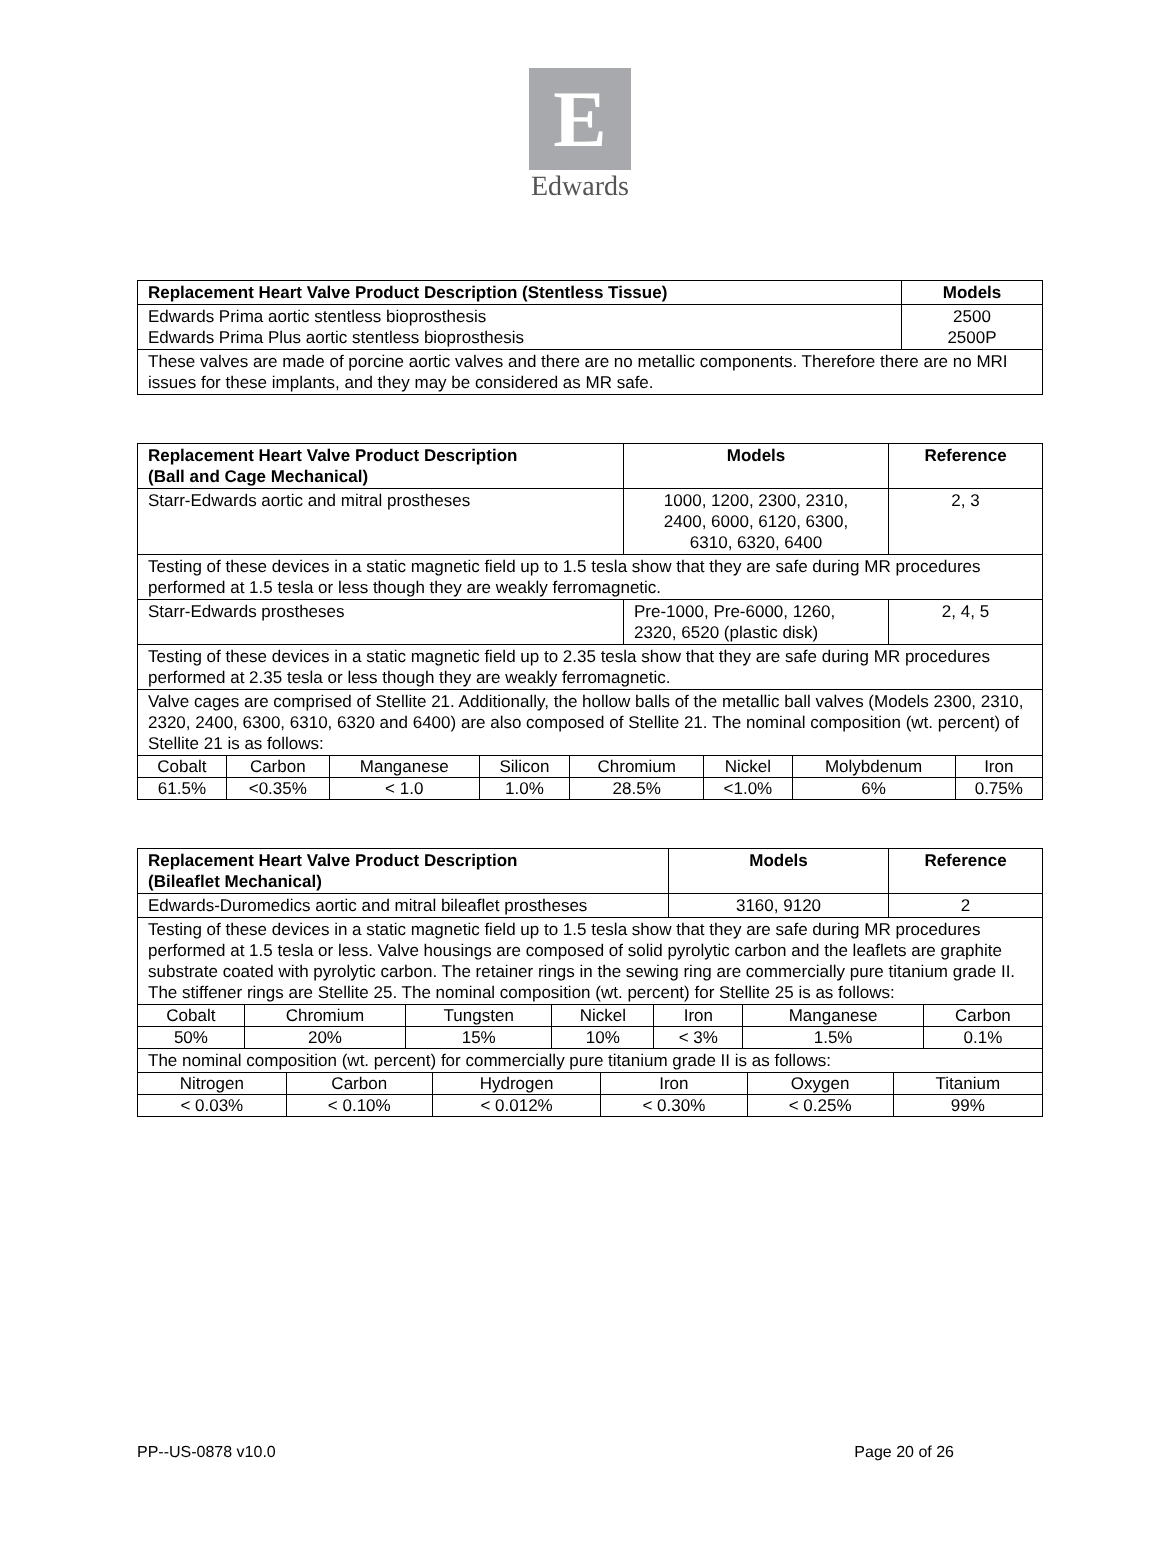E
Edwards
| Replacement Heart Valve Product Description (Stentless Tissue) | Models |
| --- | --- |
| Edwards Prima aortic stentless bioprosthesis Edwards Prima Plus aortic stentless bioprosthesis | 2500 2500P |
| These valves are made of porcine aortic valves and there are no metallic components. Therefore there are no MRI issues for these implants, and they may be considered as MR safe. | |
| Replacement Heart Valve Product Description (Ball and Cage Mechanical) | Models | Reference |
| --- | --- | --- |
| Starr-Edwards aortic and mitral prostheses | 1000, 1200, 2300, 2310, 2400, 6000, 6120, 6300, 6310, 6320, 6400 | 2, 3 |
| Testing of these devices in a static magnetic field up to 1.5 tesla show that they are safe during MR procedures performed at 1.5 tesla or less though they are weakly ferromagnetic. | | |
| Starr-Edwards prostheses | Pre-1000, Pre-6000, 1260, 2320, 6520 (plastic disk) | 2, 4, 5 |
| Testing of these devices in a static magnetic field up to 2.35 tesla show that they are safe during MR procedures performed at 2.35 tesla or less though they are weakly ferromagnetic. | | |
| Valve cages are comprised of Stellite 21. Additionally, the hollow balls of the metallic ball valves (Models 2300, 2310, 2320, 2400, 6300, 6310, 6320 and 6400) are also composed of Stellite 21. The nominal composition (wt. percent) of Stellite 21 is as follows: | | |
| / Cobalt / Carbon / Manganese / Silicon / Chromium / Nickel / Molybdenum / Iron / / 61.5% / <0.35% / < 1.0 / 1.0% / 28.5% / <1.0% / 6% / 0.75% / | | |
| Replacement Heart Valve Product Description (Bileaflet Mechanical) | Models | Reference |
| --- | --- | --- |
| Edwards-Duromedics aortic and mitral bileaflet prostheses | 3160, 9120 | 2 |
| Testing of these devices in a static magnetic field up to 1.5 tesla show that they are safe during MR procedures performed at 1.5 tesla or less. Valve housings are composed of solid pyrolytic carbon and the leaflets are graphite substrate coated with pyrolytic carbon. The retainer rings in the sewing ring are commercially pure titanium grade II. The stiffener rings are Stellite 25. The nominal composition (wt. percent) for Stellite 25 is as follows: | | |
| / Cobalt / Chromium / Tungsten / Nickel / Iron / Manganese / Carbon / / 50% / 20% / 15% / 10% / < 3% / 1.5% / 0.1% / | | |
| The nominal composition (wt. percent) for commercially pure titanium grade II is as follows: | | |
| / Nitrogen / Carbon / Hydrogen / Iron / Oxygen / Titanium / / < 0.03% / < 0.10% / < 0.012% / < 0.30% / < 0.25% / 99% / | | |
PP--US-0878 v10.0 Page 20 of 26